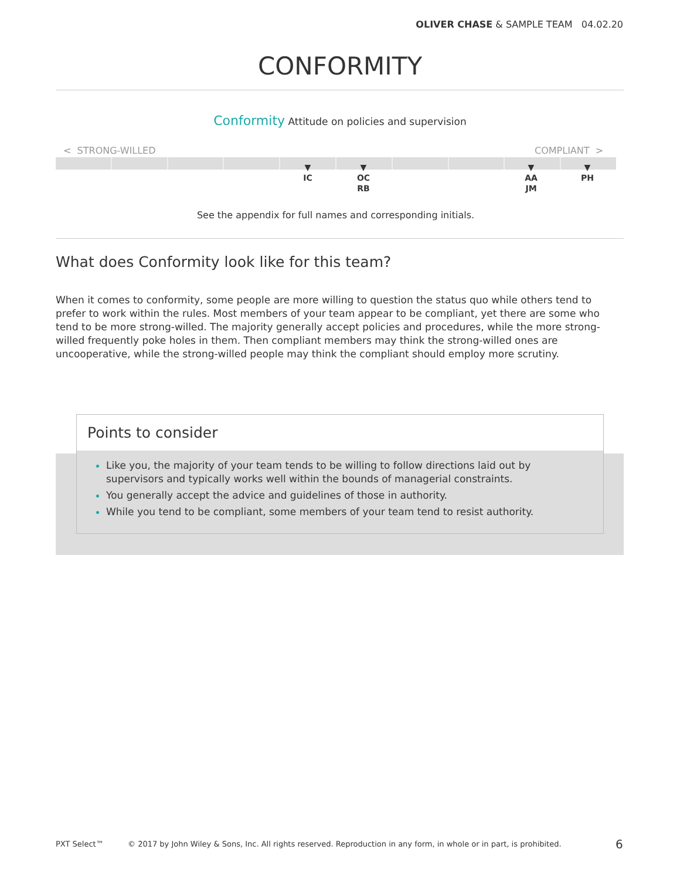OLIVER CHASE & SAMPLE TEAM 04.02.20
CONFORMITY
Conformity Attitude on policies and supervision
< STRONG-WILLED COMPLIANT >
▼
IC
▼
OC
RB
▼
AA
JM
▼
PH
See the appendix for full names and corresponding initials.
What does Conformity look like for this team?
When it comes to conformity, some people are more willing to question the status quo while others tend to prefer to work within the rules. Most members of your team appear to be compliant, yet there are some who tend to be more strong-willed. The majority generally accept policies and procedures, while the more strong-willed frequently poke holes in them. Then compliant members may think the strong-willed ones are uncooperative, while the strong-willed people may think the compliant should employ more scrutiny.
Points to consider
Like you, the majority of your team tends to be willing to follow directions laid out by supervisors and typically works well within the bounds of managerial constraints.
You generally accept the advice and guidelines of those in authority.
While you tend to be compliant, some members of your team tend to resist authority.
PXT Select™
© 2017 by John Wiley & Sons, Inc. All rights reserved. Reproduction in any form, in whole or in part, is prohibited.
6